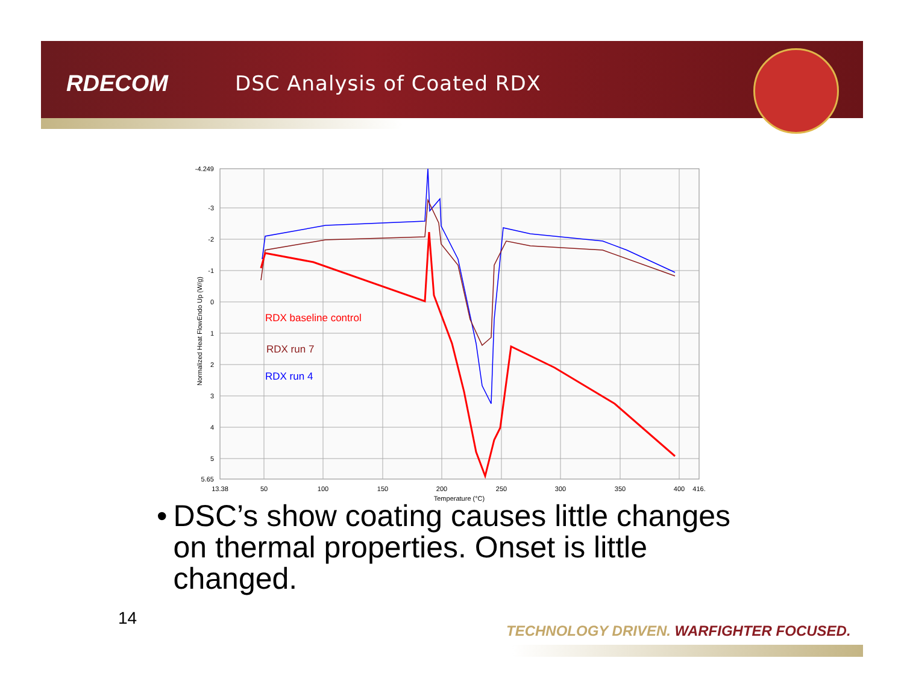RDECOM DSC Analysis of Coated RDX
RDX baseline control
RDX run 7
RDX run 4
-4.249
-3
-2
-1
0
1
2
3
4
5
5.65
13.38
50
100
150
200
250
300
350
400
416.
Temperature (°C)
Normalized Heat FlowEndo Up (W/g)
• DSC’s show coating causes little changes on thermal properties. Onset is little changed.
14
TECHNOLOGY DRIVEN. WARFIGHTER FOCUSED.